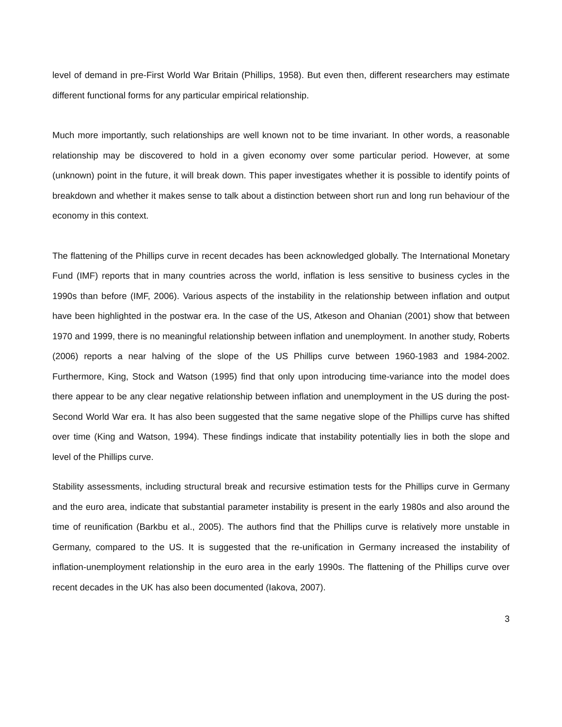level of demand in pre-First World War Britain (Phillips, 1958). But even then, different researchers may estimate different functional forms for any particular empirical relationship.
Much more importantly, such relationships are well known not to be time invariant. In other words, a reasonable relationship may be discovered to hold in a given economy over some particular period. However, at some (unknown) point in the future, it will break down. This paper investigates whether it is possible to identify points of breakdown and whether it makes sense to talk about a distinction between short run and long run behaviour of the economy in this context.
The flattening of the Phillips curve in recent decades has been acknowledged globally. The International Monetary Fund (IMF) reports that in many countries across the world, inflation is less sensitive to business cycles in the 1990s than before (IMF, 2006). Various aspects of the instability in the relationship between inflation and output have been highlighted in the postwar era. In the case of the US, Atkeson and Ohanian (2001) show that between 1970 and 1999, there is no meaningful relationship between inflation and unemployment. In another study, Roberts (2006) reports a near halving of the slope of the US Phillips curve between 1960-1983 and 1984-2002. Furthermore, King, Stock and Watson (1995) find that only upon introducing time-variance into the model does there appear to be any clear negative relationship between inflation and unemployment in the US during the post-Second World War era. It has also been suggested that the same negative slope of the Phillips curve has shifted over time (King and Watson, 1994). These findings indicate that instability potentially lies in both the slope and level of the Phillips curve.
Stability assessments, including structural break and recursive estimation tests for the Phillips curve in Germany and the euro area, indicate that substantial parameter instability is present in the early 1980s and also around the time of reunification (Barkbu et al., 2005). The authors find that the Phillips curve is relatively more unstable in Germany, compared to the US. It is suggested that the re-unification in Germany increased the instability of inflation-unemployment relationship in the euro area in the early 1990s. The flattening of the Phillips curve over recent decades in the UK has also been documented (Iakova, 2007).
3